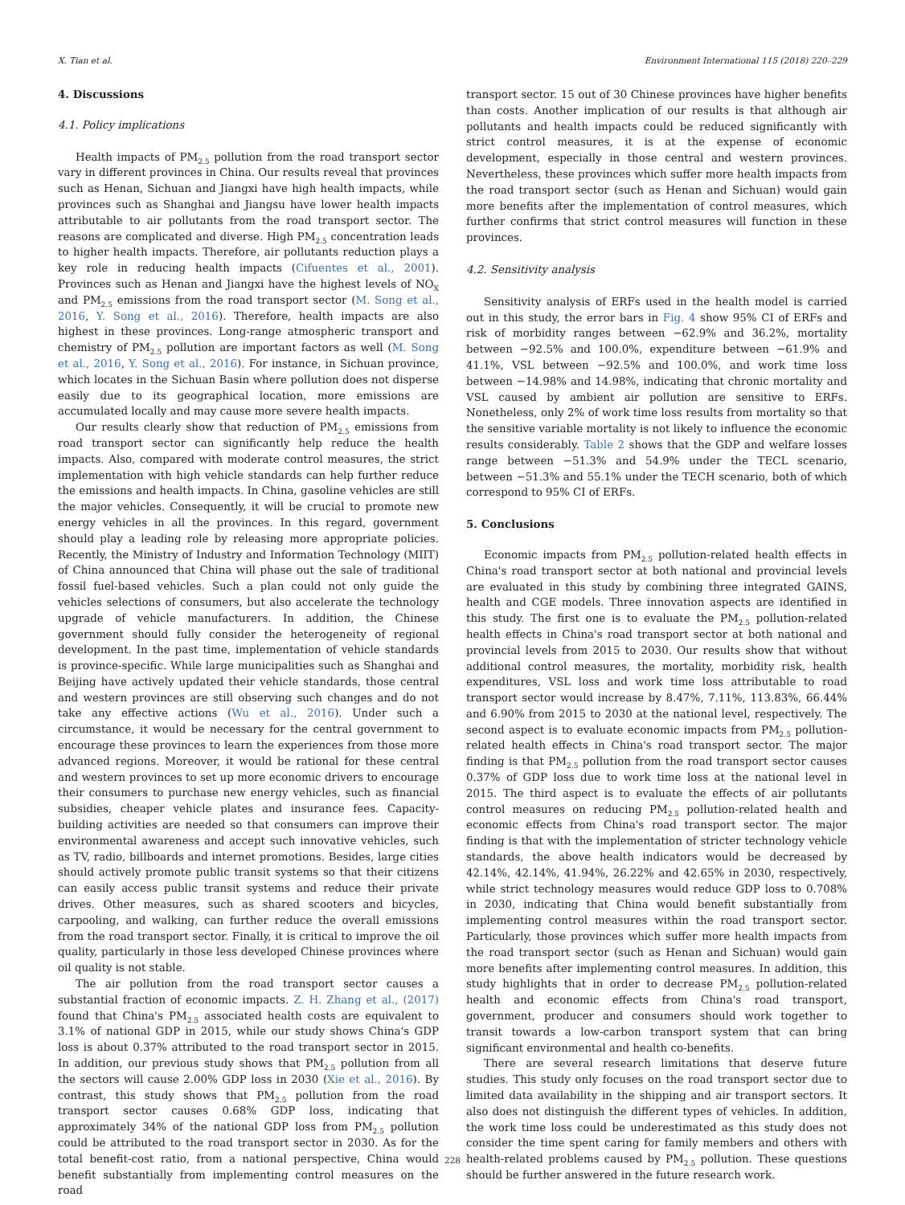X. Tian et al. Environment International 115 (2018) 220–229
4. Discussions
4.1. Policy implications
Health impacts of PM<sub>2.5</sub> pollution from the road transport sector vary in different provinces in China. Our results reveal that provinces such as Henan, Sichuan and Jiangxi have high health impacts, while provinces such as Shanghai and Jiangsu have lower health impacts attributable to air pollutants from the road transport sector. The reasons are complicated and diverse. High PM<sub>2.5</sub> concentration leads to higher health impacts. Therefore, air pollutants reduction plays a key role in reducing health impacts (Cifuentes et al., 2001). Provinces such as Henan and Jiangxi have the highest levels of NO<sub>X</sub> and PM<sub>2.5</sub> emissions from the road transport sector (M. Song et al., 2016, Y. Song et al., 2016). Therefore, health impacts are also highest in these provinces. Long-range atmospheric transport and chemistry of PM<sub>2.5</sub> pollution are important factors as well (M. Song et al., 2016, Y. Song et al., 2016). For instance, in Sichuan province, which locates in the Sichuan Basin where pollution does not disperse easily due to its geographical location, more emissions are accumulated locally and may cause more severe health impacts.
Our results clearly show that reduction of PM<sub>2.5</sub> emissions from road transport sector can significantly help reduce the health impacts. Also, compared with moderate control measures, the strict implementation with high vehicle standards can help further reduce the emissions and health impacts. In China, gasoline vehicles are still the major vehicles. Consequently, it will be crucial to promote new energy vehicles in all the provinces. In this regard, government should play a leading role by releasing more appropriate policies. Recently, the Ministry of Industry and Information Technology (MIIT) of China announced that China will phase out the sale of traditional fossil fuel-based vehicles. Such a plan could not only guide the vehicles selections of consumers, but also accelerate the technology upgrade of vehicle manufacturers. In addition, the Chinese government should fully consider the heterogeneity of regional development. In the past time, implementation of vehicle standards is province-specific. While large municipalities such as Shanghai and Beijing have actively updated their vehicle standards, those central and western provinces are still observing such changes and do not take any effective actions (Wu et al., 2016). Under such a circumstance, it would be necessary for the central government to encourage these provinces to learn the experiences from those more advanced regions. Moreover, it would be rational for these central and western provinces to set up more economic drivers to encourage their consumers to purchase new energy vehicles, such as financial subsidies, cheaper vehicle plates and insurance fees. Capacity-building activities are needed so that consumers can improve their environmental awareness and accept such innovative vehicles, such as TV, radio, billboards and internet promotions. Besides, large cities should actively promote public transit systems so that their citizens can easily access public transit systems and reduce their private drives. Other measures, such as shared scooters and bicycles, carpooling, and walking, can further reduce the overall emissions from the road transport sector. Finally, it is critical to improve the oil quality, particularly in those less developed Chinese provinces where oil quality is not stable.
The air pollution from the road transport sector causes a substantial fraction of economic impacts. Z. H. Zhang et al., (2017) found that China's PM<sub>2.5</sub> associated health costs are equivalent to 3.1% of national GDP in 2015, while our study shows China's GDP loss is about 0.37% attributed to the road transport sector in 2015. In addition, our previous study shows that PM<sub>2.5</sub> pollution from all the sectors will cause 2.00% GDP loss in 2030 (Xie et al., 2016). By contrast, this study shows that PM<sub>2.5</sub> pollution from the road transport sector causes 0.68% GDP loss, indicating that approximately 34% of the national GDP loss from PM<sub>2.5</sub> pollution could be attributed to the road transport sector in 2030. As for the total benefit-cost ratio, from a national perspective, China would benefit substantially from implementing control measures on the road
transport sector. 15 out of 30 Chinese provinces have higher benefits than costs. Another implication of our results is that although air pollutants and health impacts could be reduced significantly with strict control measures, it is at the expense of economic development, especially in those central and western provinces. Nevertheless, these provinces which suffer more health impacts from the road transport sector (such as Henan and Sichuan) would gain more benefits after the implementation of control measures, which further confirms that strict control measures will function in these provinces.
4.2. Sensitivity analysis
Sensitivity analysis of ERFs used in the health model is carried out in this study, the error bars in Fig. 4 show 95% CI of ERFs and risk of morbidity ranges between −62.9% and 36.2%, mortality between −92.5% and 100.0%, expenditure between −61.9% and 41.1%, VSL between −92.5% and 100.0%, and work time loss between −14.98% and 14.98%, indicating that chronic mortality and VSL caused by ambient air pollution are sensitive to ERFs. Nonetheless, only 2% of work time loss results from mortality so that the sensitive variable mortality is not likely to influence the economic results considerably. Table 2 shows that the GDP and welfare losses range between −51.3% and 54.9% under the TECL scenario, between −51.3% and 55.1% under the TECH scenario, both of which correspond to 95% CI of ERFs.
5. Conclusions
Economic impacts from PM<sub>2.5</sub> pollution-related health effects in China's road transport sector at both national and provincial levels are evaluated in this study by combining three integrated GAINS, health and CGE models. Three innovation aspects are identified in this study. The first one is to evaluate the PM<sub>2.5</sub> pollution-related health effects in China's road transport sector at both national and provincial levels from 2015 to 2030. Our results show that without additional control measures, the mortality, morbidity risk, health expenditures, VSL loss and work time loss attributable to road transport sector would increase by 8.47%, 7.11%, 113.83%, 66.44% and 6.90% from 2015 to 2030 at the national level, respectively. The second aspect is to evaluate economic impacts from PM<sub>2.5</sub> pollution-related health effects in China's road transport sector. The major finding is that PM<sub>2.5</sub> pollution from the road transport sector causes 0.37% of GDP loss due to work time loss at the national level in 2015. The third aspect is to evaluate the effects of air pollutants control measures on reducing PM<sub>2.5</sub> pollution-related health and economic effects from China's road transport sector. The major finding is that with the implementation of stricter technology vehicle standards, the above health indicators would be decreased by 42.14%, 42.14%, 41.94%, 26.22% and 42.65% in 2030, respectively, while strict technology measures would reduce GDP loss to 0.708% in 2030, indicating that China would benefit substantially from implementing control measures within the road transport sector. Particularly, those provinces which suffer more health impacts from the road transport sector (such as Henan and Sichuan) would gain more benefits after implementing control measures. In addition, this study highlights that in order to decrease PM<sub>2.5</sub> pollution-related health and economic effects from China's road transport, government, producer and consumers should work together to transit towards a low-carbon transport system that can bring significant environmental and health co-benefits.
There are several research limitations that deserve future studies. This study only focuses on the road transport sector due to limited data availability in the shipping and air transport sectors. It also does not distinguish the different types of vehicles. In addition, the work time loss could be underestimated as this study does not consider the time spent caring for family members and others with health-related problems caused by PM<sub>2.5</sub> pollution. These questions should be further answered in the future research work.
228